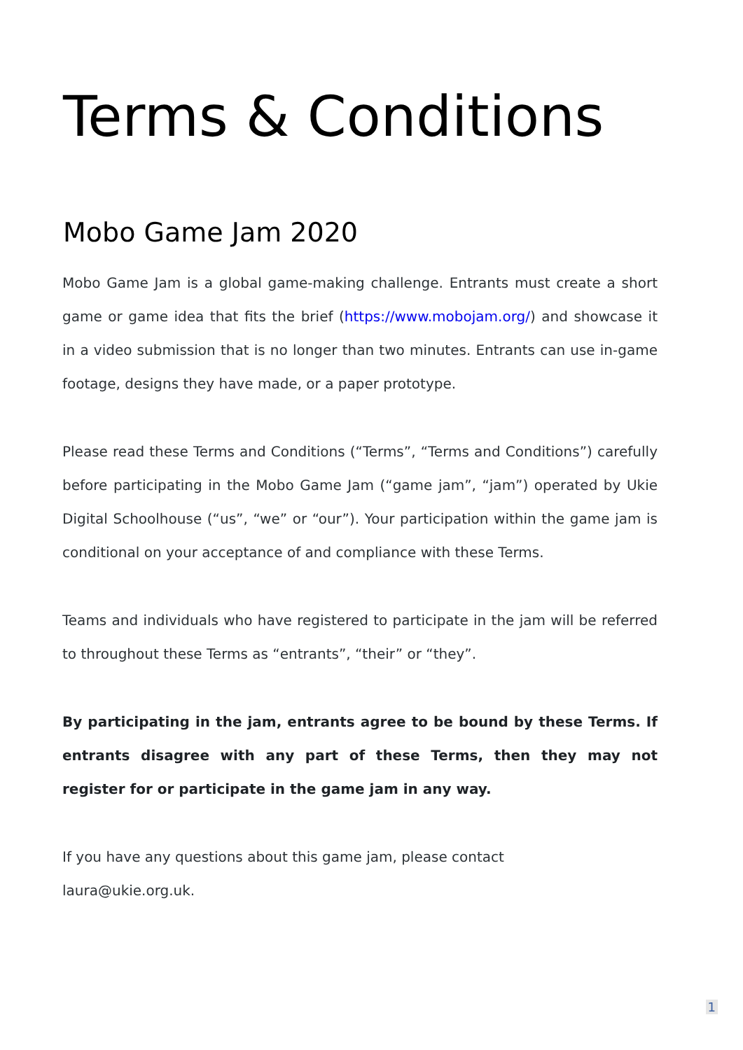Terms & Conditions
Mobo Game Jam 2020
Mobo Game Jam is a global game-making challenge. Entrants must create a short game or game idea that fits the brief (https://www.mobojam.org/) and showcase it in a video submission that is no longer than two minutes. Entrants can use in-game footage, designs they have made, or a paper prototype.
Please read these Terms and Conditions (“Terms”, “Terms and Conditions”) carefully before participating in the Mobo Game Jam (“game jam”, “jam”) operated by Ukie Digital Schoolhouse (“us”, “we” or “our”). Your participation within the game jam is conditional on your acceptance of and compliance with these Terms.
Teams and individuals who have registered to participate in the jam will be referred to throughout these Terms as “entrants”, “their” or “they”.
By participating in the jam, entrants agree to be bound by these Terms. If entrants disagree with any part of these Terms, then they may not register for or participate in the game jam in any way.
If you have any questions about this game jam, please contact
laura@ukie.org.uk.
1